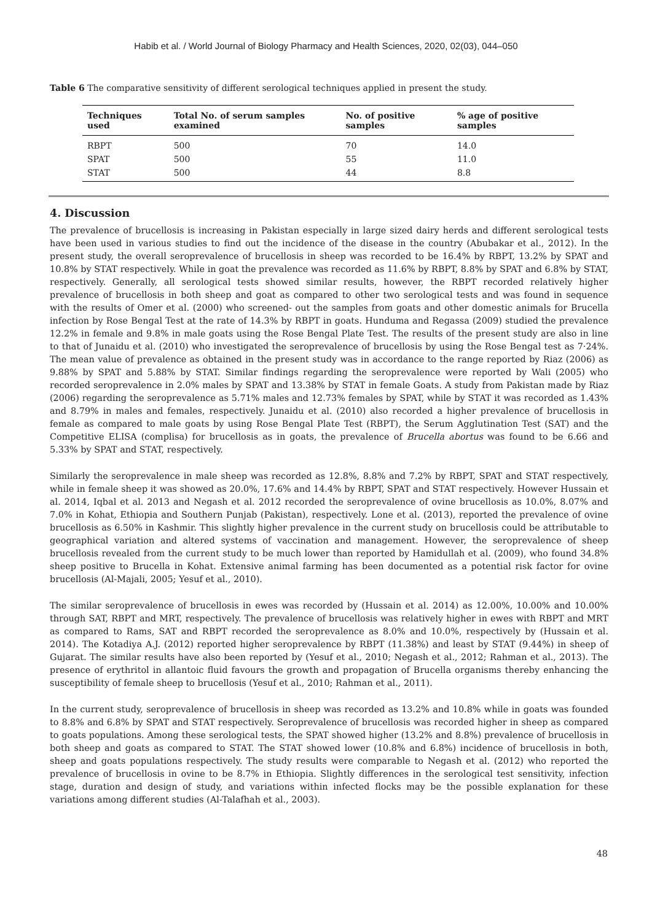Habib et al. / World Journal of Biology Pharmacy and Health Sciences, 2020, 02(03), 044–050
Table 6 The comparative sensitivity of different serological techniques applied in present the study.
| Techniques used | Total No. of serum samples examined | No. of positive samples | % age of positive samples |
| --- | --- | --- | --- |
| RBPT | 500 | 70 | 14.0 |
| SPAT | 500 | 55 | 11.0 |
| STAT | 500 | 44 | 8.8 |
4. Discussion
The prevalence of brucellosis is increasing in Pakistan especially in large sized dairy herds and different serological tests have been used in various studies to find out the incidence of the disease in the country (Abubakar et al., 2012). In the present study, the overall seroprevalence of brucellosis in sheep was recorded to be 16.4% by RBPT, 13.2% by SPAT and 10.8% by STAT respectively. While in goat the prevalence was recorded as 11.6% by RBPT, 8.8% by SPAT and 6.8% by STAT, respectively. Generally, all serological tests showed similar results, however, the RBPT recorded relatively higher prevalence of brucellosis in both sheep and goat as compared to other two serological tests and was found in sequence with the results of Omer et al. (2000) who screened- out the samples from goats and other domestic animals for Brucella infection by Rose Bengal Test at the rate of 14.3% by RBPT in goats. Hunduma and Regassa (2009) studied the prevalence 12.2% in female and 9.8% in male goats using the Rose Bengal Plate Test. The results of the present study are also in line to that of Junaidu et al. (2010) who investigated the seroprevalence of brucellosis by using the Rose Bengal test as 7·24%. The mean value of prevalence as obtained in the present study was in accordance to the range reported by Riaz (2006) as 9.88% by SPAT and 5.88% by STAT. Similar findings regarding the seroprevalence were reported by Wali (2005) who recorded seroprevalence in 2.0% males by SPAT and 13.38% by STAT in female Goats. A study from Pakistan made by Riaz (2006) regarding the seroprevalence as 5.71% males and 12.73% females by SPAT, while by STAT it was recorded as 1.43% and 8.79% in males and females, respectively. Junaidu et al. (2010) also recorded a higher prevalence of brucellosis in female as compared to male goats by using Rose Bengal Plate Test (RBPT), the Serum Agglutination Test (SAT) and the Competitive ELISA (complisa) for brucellosis as in goats, the prevalence of Brucella abortus was found to be 6.66 and 5.33% by SPAT and STAT, respectively.
Similarly the seroprevalence in male sheep was recorded as 12.8%, 8.8% and 7.2% by RBPT, SPAT and STAT respectively, while in female sheep it was showed as 20.0%, 17.6% and 14.4% by RBPT, SPAT and STAT respectively. However Hussain et al. 2014, Iqbal et al. 2013 and Negash et al. 2012 recorded the seroprevalence of ovine brucellosis as 10.0%, 8.07% and 7.0% in Kohat, Ethiopia and Southern Punjab (Pakistan), respectively. Lone et al. (2013), reported the prevalence of ovine brucellosis as 6.50% in Kashmir. This slightly higher prevalence in the current study on brucellosis could be attributable to geographical variation and altered systems of vaccination and management. However, the seroprevalence of sheep brucellosis revealed from the current study to be much lower than reported by Hamidullah et al. (2009), who found 34.8% sheep positive to Brucella in Kohat. Extensive animal farming has been documented as a potential risk factor for ovine brucellosis (Al-Majali, 2005; Yesuf et al., 2010).
The similar seroprevalence of brucellosis in ewes was recorded by (Hussain et al. 2014) as 12.00%, 10.00% and 10.00% through SAT, RBPT and MRT, respectively. The prevalence of brucellosis was relatively higher in ewes with RBPT and MRT as compared to Rams, SAT and RBPT recorded the seroprevalence as 8.0% and 10.0%, respectively by (Hussain et al. 2014). The Kotadiya A.J. (2012) reported higher seroprevalence by RBPT (11.38%) and least by STAT (9.44%) in sheep of Gujarat. The similar results have also been reported by (Yesuf et al., 2010; Negash et al., 2012; Rahman et al., 2013). The presence of erythritol in allantoic fluid favours the growth and propagation of Brucella organisms thereby enhancing the susceptibility of female sheep to brucellosis (Yesuf et al., 2010; Rahman et al., 2011).
In the current study, seroprevalence of brucellosis in sheep was recorded as 13.2% and 10.8% while in goats was founded to 8.8% and 6.8% by SPAT and STAT respectively. Seroprevalence of brucellosis was recorded higher in sheep as compared to goats populations. Among these serological tests, the SPAT showed higher (13.2% and 8.8%) prevalence of brucellosis in both sheep and goats as compared to STAT. The STAT showed lower (10.8% and 6.8%) incidence of brucellosis in both, sheep and goats populations respectively. The study results were comparable to Negash et al. (2012) who reported the prevalence of brucellosis in ovine to be 8.7% in Ethiopia. Slightly differences in the serological test sensitivity, infection stage, duration and design of study, and variations within infected flocks may be the possible explanation for these variations among different studies (Al-Talafhah et al., 2003).
48